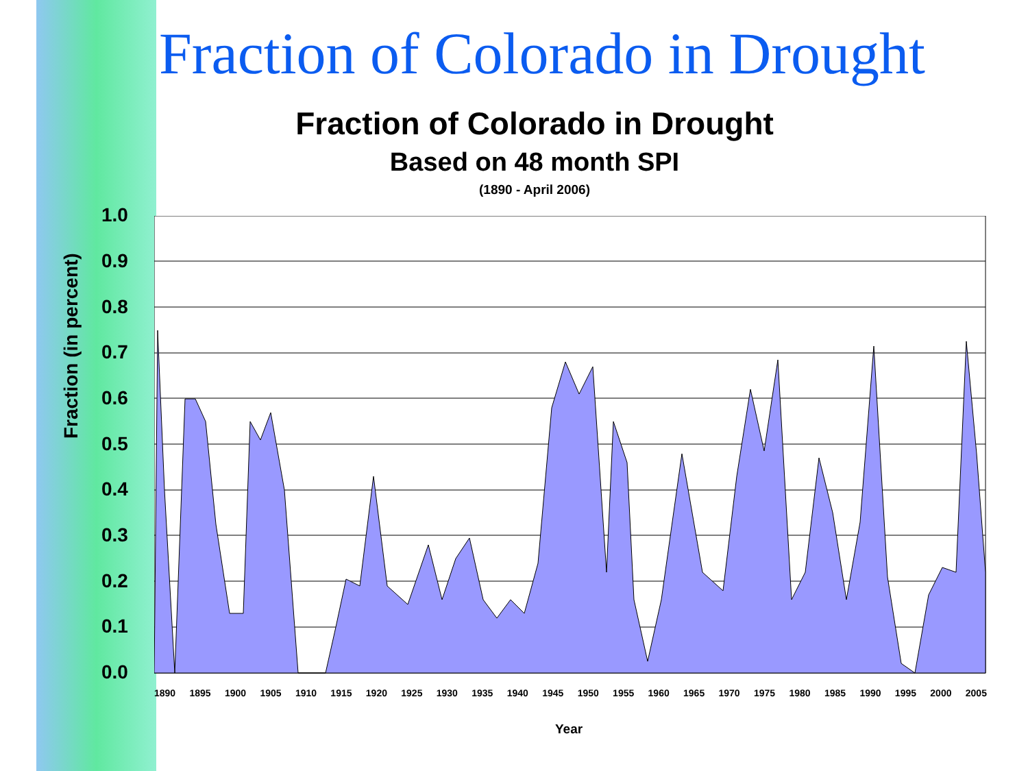Fraction of Colorado in Drought
Fraction of Colorado in Drought
Based on 48 month SPI
(1890 - April 2006)
Fraction (in percent)
1.0
0.9
0.8
0.7
0.6
0.5
0.4
0.3
0.2
0.1
0.0
1890 1895 1900 1905 1910 1915 1920 1925 1930 1935 1940 1945 1950 1955 1960 1965 1970 1975 1980 1985 1990 1995 2000 2005
Year